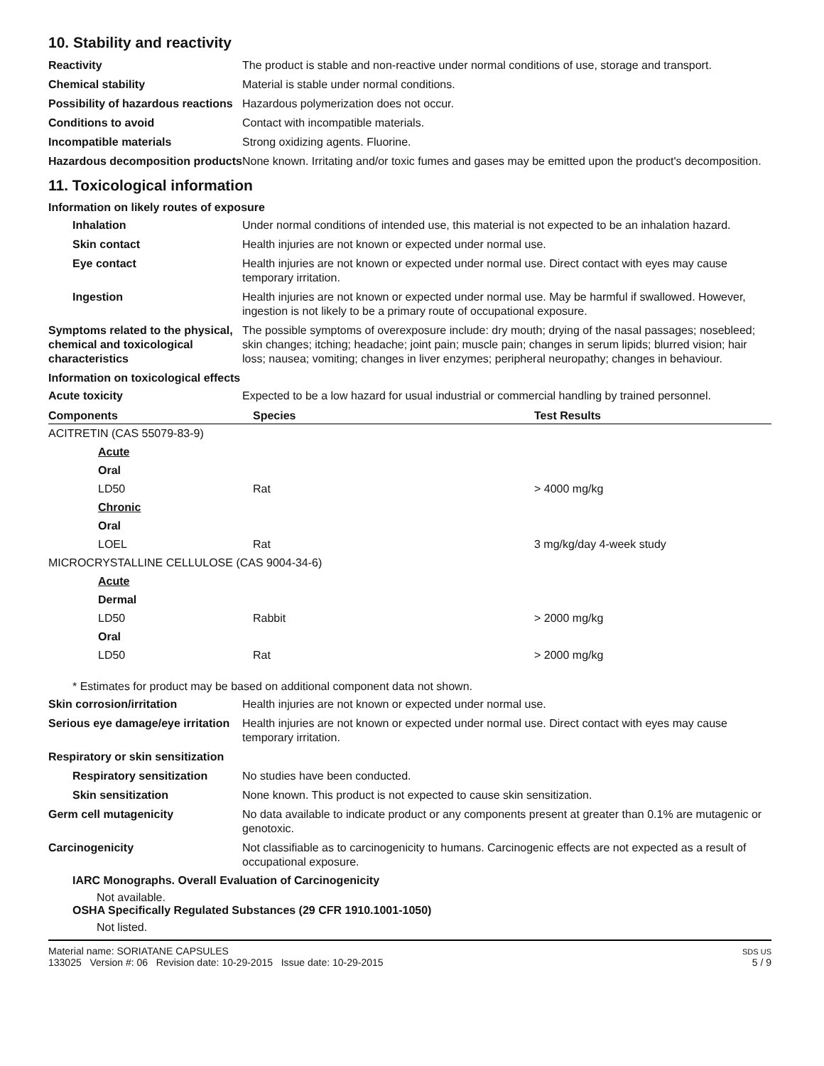10. Stability and reactivity
Reactivity The product is stable and non-reactive under normal conditions of use, storage and transport.
Chemical stability Material is stable under normal conditions.
Possibility of hazardous reactions
Hazardous polymerization does not occur.
Conditions to avoid Contact with incompatible materials.
Incompatible materials Strong oxidizing agents. Fluorine.
Hazardous decomposition products
None known. Irritating and/or toxic fumes and gases may be emitted upon the product's decomposition.
11. Toxicological information
Information on likely routes of exposure
Inhalation Under normal conditions of intended use, this material is not expected to be an inhalation hazard.
Skin contact Health injuries are not known or expected under normal use.
Eye contact Health injuries are not known or expected under normal use. Direct contact with eyes may cause temporary irritation.
Ingestion Health injuries are not known or expected under normal use. May be harmful if swallowed. However, ingestion is not likely to be a primary route of occupational exposure.
Symptoms related to the physical, chemical and toxicological characteristics
The possible symptoms of overexposure include: dry mouth; drying of the nasal passages; nosebleed; skin changes; itching; headache; joint pain; muscle pain; changes in serum lipids; blurred vision; hair loss; nausea; vomiting; changes in liver enzymes; peripheral neuropathy; changes in behaviour.
Information on toxicological effects
Acute toxicity Expected to be a low hazard for usual industrial or commercial handling by trained personnel.
| Components | Species | Test Results |
| --- | --- | --- |
| ACITRETIN (CAS 55079-83-9) | | |
| Acute | | |
| Oral | | |
| LD50 | Rat | > 4000 mg/kg |
| Chronic | | |
| Oral | | |
| LOEL | Rat | 3 mg/kg/day 4-week study |
| MICROCRYSTALLINE CELLULOSE (CAS 9004-34-6) | | |
| Acute | | |
| Dermal | | |
| LD50 | Rabbit | > 2000 mg/kg |
| Oral | | |
| LD50 | Rat | > 2000 mg/kg |
* Estimates for product may be based on additional component data not shown.
Skin corrosion/irritation Health injuries are not known or expected under normal use.
Serious eye damage/eye irritation
Health injuries are not known or expected under normal use. Direct contact with eyes may cause temporary irritation.
Respiratory or skin sensitization
Respiratory sensitization
No studies have been conducted.
Skin sensitization None known. This product is not expected to cause skin sensitization.
Germ cell mutagenicity No data available to indicate product or any components present at greater than 0.1% are mutagenic or genotoxic.
Carcinogenicity Not classifiable as to carcinogenicity to humans. Carcinogenic effects are not expected as a result of occupational exposure.
IARC Monographs. Overall Evaluation of Carcinogenicity
Not available.
OSHA Specifically Regulated Substances (29 CFR 1910.1001-1050)
Not listed.
Material name: SORIATANE CAPSULES
133025 Version #: 06 Revision date: 10-29-2015 Issue date: 10-29-2015
SDS US
5 / 9